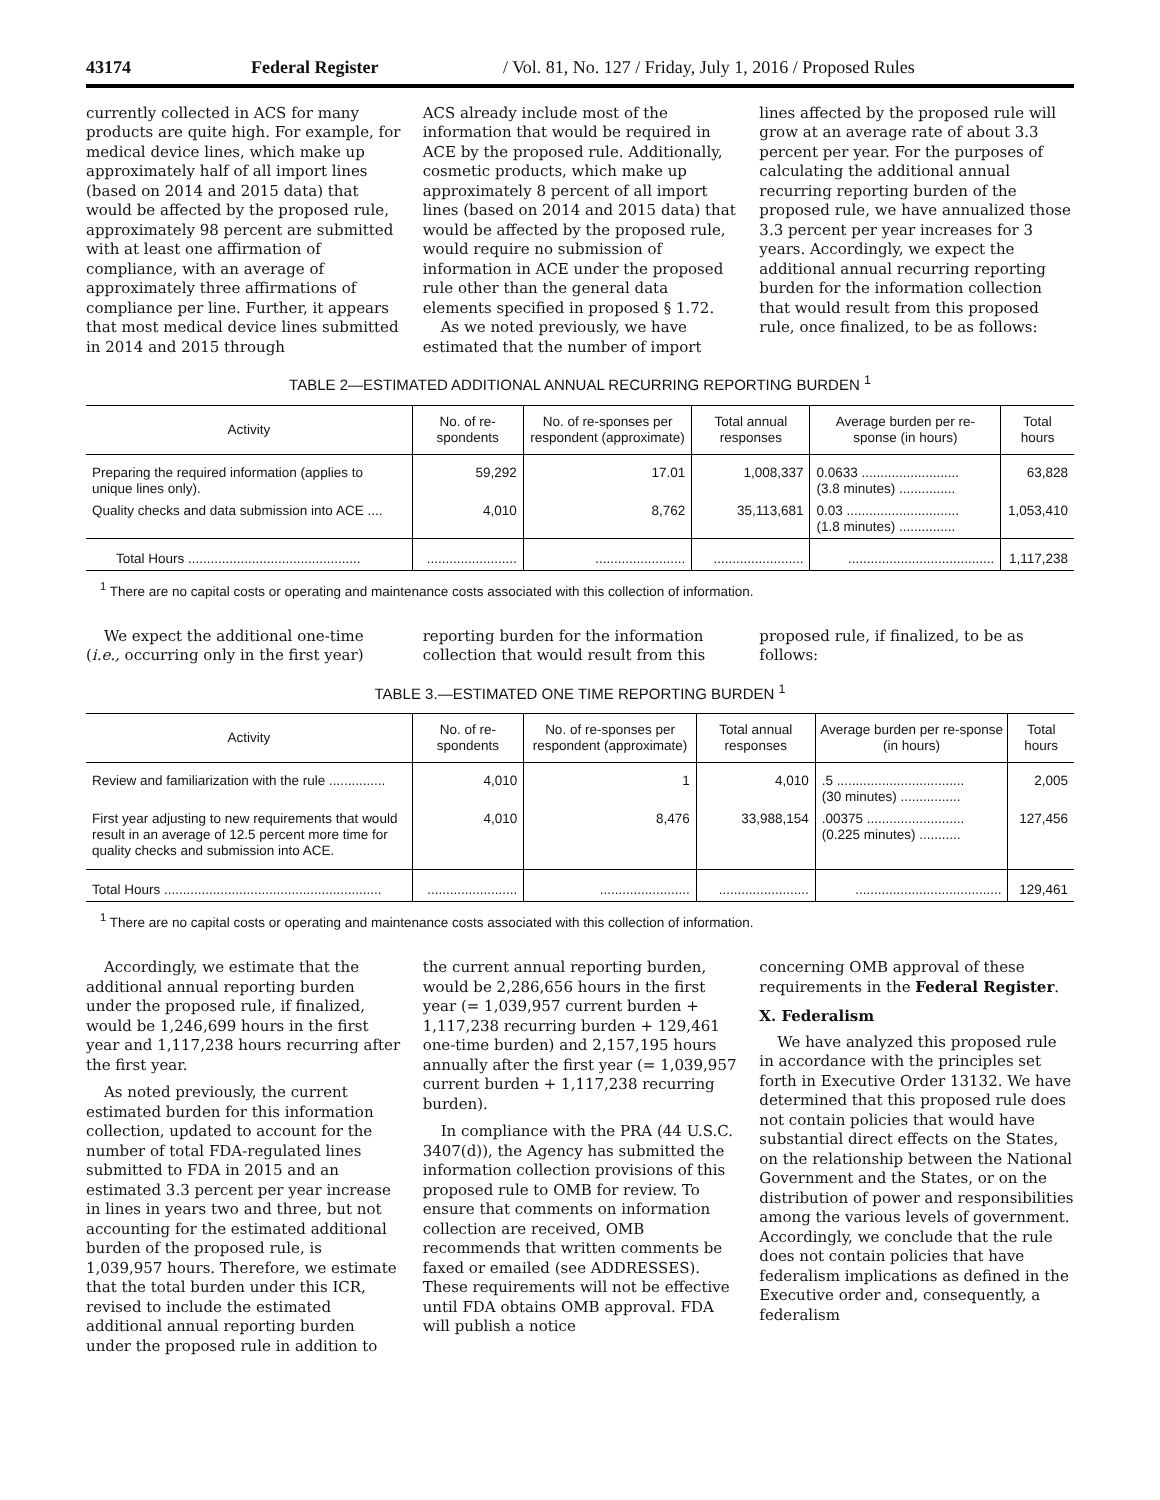43174 Federal Register / Vol. 81, No. 127 / Friday, July 1, 2016 / Proposed Rules
currently collected in ACS for many products are quite high. For example, for medical device lines, which make up approximately half of all import lines (based on 2014 and 2015 data) that would be affected by the proposed rule, approximately 98 percent are submitted with at least one affirmation of compliance, with an average of approximately three affirmations of compliance per line. Further, it appears that most medical device lines submitted in 2014 and 2015 through
ACS already include most of the information that would be required in ACE by the proposed rule. Additionally, cosmetic products, which make up approximately 8 percent of all import lines (based on 2014 and 2015 data) that would be affected by the proposed rule, would require no submission of information in ACE under the proposed rule other than the general data elements specified in proposed § 1.72.
As we noted previously, we have estimated that the number of import
lines affected by the proposed rule will grow at an average rate of about 3.3 percent per year. For the purposes of calculating the additional annual recurring reporting burden of the proposed rule, we have annualized those 3.3 percent per year increases for 3 years. Accordingly, we expect the additional annual recurring reporting burden for the information collection that would result from this proposed rule, once finalized, to be as follows:
TABLE 2—ESTIMATED ADDITIONAL ANNUAL RECURRING REPORTING BURDEN <sup>1</sup>
| Activity | No. of re-spondents | No. of re-sponses per respondent (approximate) | Total annual responses | Average burden per re-sponse (in hours) | Total hours |
| --- | --- | --- | --- | --- | --- |
| Preparing the required information (applies to unique lines only). | 59,292 | 17.01 | 1,008,337 | 0.0633 .......................... (3.8 minutes) ............... | 63,828 |
| Quality checks and data submission into ACE .... | 4,010 | 8,762 | 35,113,681 | 0.03 .............................. (1.8 minutes) ............... | 1,053,410 |
| Total Hours .............................................. | ........................ | ........................ | ........................ | ....................................... | 1,117,238 |
<sup>1</sup> There are no capital costs or operating and maintenance costs associated with this collection of information.
We expect the additional one-time (i.e., occurring only in the first year)
reporting burden for the information collection that would result from this
proposed rule, if finalized, to be as follows:
TABLE 3.—ESTIMATED ONE TIME REPORTING BURDEN <sup>1</sup>
| Activity | No. of re-spondents | No. of re-sponses per respondent (approximate) | Total annual responses | Average burden per re-sponse (in hours) | Total hours |
| --- | --- | --- | --- | --- | --- |
| Review and familiarization with the rule ............... | 4,010 | 1 | 4,010 | .5 .................................. (30 minutes) ................ | 2,005 |
| First year adjusting to new requirements that would result in an average of 12.5 percent more time for quality checks and submission into ACE. | 4,010 | 8,476 | 33,988,154 | .00375 .......................... (0.225 minutes) ........... | 127,456 |
| Total Hours .......................................................... | ........................ | ........................ | ........................ | ....................................... | 129,461 |
<sup>1</sup> There are no capital costs or operating and maintenance costs associated with this collection of information.
Accordingly, we estimate that the additional annual reporting burden under the proposed rule, if finalized, would be 1,246,699 hours in the first year and 1,117,238 hours recurring after the first year.
As noted previously, the current estimated burden for this information collection, updated to account for the number of total FDA-regulated lines submitted to FDA in 2015 and an estimated 3.3 percent per year increase in lines in years two and three, but not accounting for the estimated additional burden of the proposed rule, is 1,039,957 hours. Therefore, we estimate that the total burden under this ICR, revised to include the estimated additional annual reporting burden under the proposed rule in addition to
the current annual reporting burden, would be 2,286,656 hours in the first year (= 1,039,957 current burden + 1,117,238 recurring burden + 129,461 one-time burden) and 2,157,195 hours annually after the first year (= 1,039,957 current burden + 1,117,238 recurring burden).
In compliance with the PRA (44 U.S.C. 3407(d)), the Agency has submitted the information collection provisions of this proposed rule to OMB for review. To ensure that comments on information collection are received, OMB recommends that written comments be faxed or emailed (see ADDRESSES). These requirements will not be effective until FDA obtains OMB approval. FDA will publish a notice
concerning OMB approval of these requirements in the Federal Register.
X. Federalism
We have analyzed this proposed rule in accordance with the principles set forth in Executive Order 13132. We have determined that this proposed rule does not contain policies that would have substantial direct effects on the States, on the relationship between the National Government and the States, or on the distribution of power and responsibilities among the various levels of government. Accordingly, we conclude that the rule does not contain policies that have federalism implications as defined in the Executive order and, consequently, a federalism